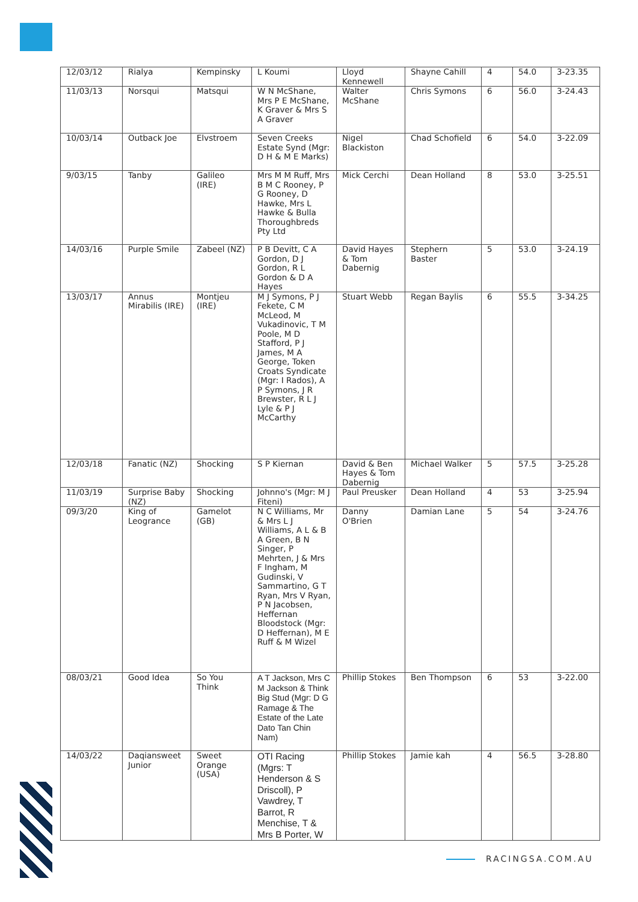| 12/03/12 | Rialya | Kempinsky | L Koumi | Lloyd Kennewell | Shayne Cahill | 4 | 54.0 | 3-23.35 |
| 11/03/13 | Norsqui | Matsqui | W N McShane, Mrs P E McShane, K Graver & Mrs S A Graver | Walter McShane | Chris Symons | 6 | 56.0 | 3-24.43 |
| 10/03/14 | Outback Joe | Elvstroem | Seven Creeks Estate Synd (Mgr: D H & M E Marks) | Nigel Blackiston | Chad Schofield | 6 | 54.0 | 3-22.09 |
| 9/03/15 | Tanby | Galileo (IRE) | Mrs M M Ruff, Mrs B M C Rooney, P G Rooney, D Hawke, Mrs L Hawke & Bulla Thoroughbreds Pty Ltd | Mick Cerchi | Dean Holland | 8 | 53.0 | 3-25.51 |
| 14/03/16 | Purple Smile | Zabeel (NZ) | P B Devitt, C A Gordon, D J Gordon, R L Gordon & D A Hayes | David Hayes & Tom Dabernig | Stephern Baster | 5 | 53.0 | 3-24.19 |
| 13/03/17 | Annus Mirabilis (IRE) | Montjeu (IRE) | M J Symons, P J Fekete, C M McLeod, M Vukadinovic, T M Poole, M D Stafford, P J James, M A George, Token Croats Syndicate (Mgr: I Rados), A P Symons, J R Brewster, R L J Lyle & P J McCarthy | Stuart Webb | Regan Baylis | 6 | 55.5 | 3-34.25 |
| 12/03/18 | Fanatic (NZ) | Shocking | S P Kiernan | David & Ben Hayes & Tom Dabernig | Michael Walker | 5 | 57.5 | 3-25.28 |
| 11/03/19 | Surprise Baby (NZ) | Shocking | Johnno's (Mgr: M J Fiteni) | Paul Preusker | Dean Holland | 4 | 53 | 3-25.94 |
| 09/3/20 | King of Leogrance | Gamelot (GB) | N C Williams, Mr & Mrs L J Williams, A L & B A Green, B N Singer, P Mehrten, J & Mrs F Ingham, M Gudinski, V Sammartino, G T Ryan, Mrs V Ryan, P N Jacobsen, Heffernan Bloodstock (Mgr: D Heffernan), M E Ruff & M Wizel | Danny O'Brien | Damian Lane | 5 | 54 | 3-24.76 |
| 08/03/21 | Good Idea | So You Think | A T Jackson, Mrs C M Jackson & Think Big Stud (Mgr: D G Ramage & The Estate of the Late Dato Tan Chin Nam) | Phillip Stokes | Ben Thompson | 6 | 53 | 3-22.00 |
| 14/03/22 | Daqiansweet Junior | Sweet Orange (USA) | OTI Racing (Mgrs: T Henderson & S Driscoll), P Vawdrey, T Barrot, R Menchise, T & Mrs B Porter, W | Phillip Stokes | Jamie kah | 4 | 56.5 | 3-28.80 |
RACINGSA.COM.AU